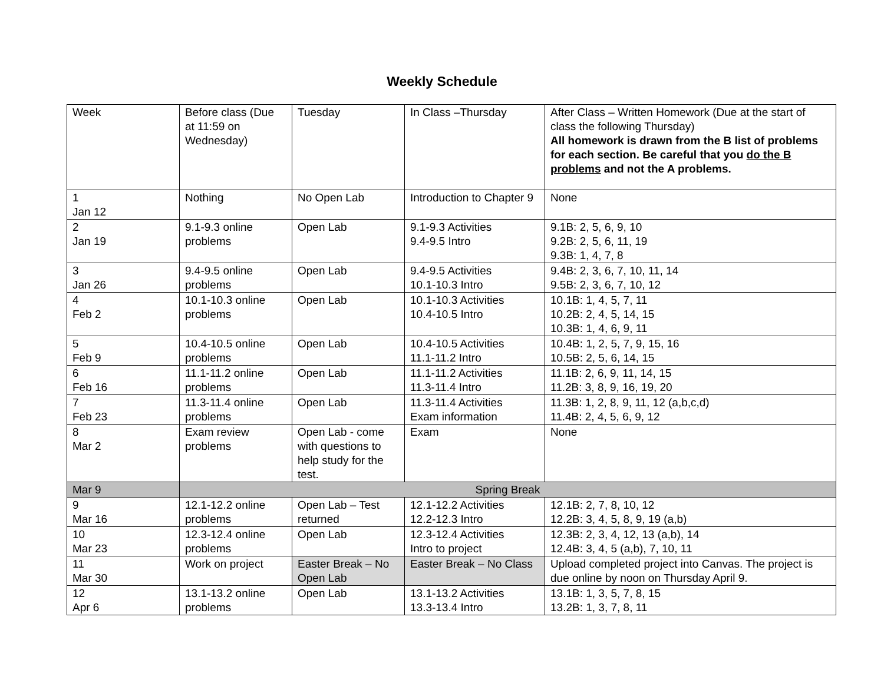Weekly Schedule
| Week | Before class (Due at 11:59 on Wednesday) | Tuesday | In Class –Thursday | After Class – Written Homework (Due at the start of class the following Thursday) All homework is drawn from the B list of problems for each section. Be careful that you do the B problems and not the A problems. |
| 1 Jan 12 | Nothing | No Open Lab | Introduction to Chapter 9 | None |
| 2 Jan 19 | 9.1-9.3 online problems | Open Lab | 9.1-9.3 Activities 9.4-9.5 Intro | 9.1B: 2, 5, 6, 9, 10 9.2B: 2, 5, 6, 11, 19 9.3B: 1, 4, 7, 8 |
| 3 Jan 26 | 9.4-9.5 online problems | Open Lab | 9.4-9.5 Activities 10.1-10.3 Intro | 9.4B: 2, 3, 6, 7, 10, 11, 14 9.5B: 2, 3, 6, 7, 10, 12 |
| 4 Feb 2 | 10.1-10.3 online problems | Open Lab | 10.1-10.3 Activities 10.4-10.5 Intro | 10.1B: 1, 4, 5, 7, 11 10.2B: 2, 4, 5, 14, 15 10.3B: 1, 4, 6, 9, 11 |
| 5 Feb 9 | 10.4-10.5 online problems | Open Lab | 10.4-10.5 Activities 11.1-11.2 Intro | 10.4B: 1, 2, 5, 7, 9, 15, 16 10.5B: 2, 5, 6, 14, 15 |
| 6 Feb 16 | 11.1-11.2 online problems | Open Lab | 11.1-11.2 Activities 11.3-11.4 Intro | 11.1B: 2, 6, 9, 11, 14, 15 11.2B: 3, 8, 9, 16, 19, 20 |
| 7 Feb 23 | 11.3-11.4 online problems | Open Lab | 11.3-11.4 Activities Exam information | 11.3B: 1, 2, 8, 9, 11, 12 (a,b,c,d) 11.4B: 2, 4, 5, 6, 9, 12 |
| 8 Mar 2 | Exam review problems | Open Lab - come with questions to help study for the test. | Exam | None |
| Mar 9 | Spring Break | | | |
| 9 Mar 16 | 12.1-12.2 online problems | Open Lab – Test returned | 12.1-12.2 Activities 12.2-12.3 Intro | 12.1B: 2, 7, 8, 10, 12 12.2B: 3, 4, 5, 8, 9, 19 (a,b) |
| 10 Mar 23 | 12.3-12.4 online problems | Open Lab | 12.3-12.4 Activities Intro to project | 12.3B: 2, 3, 4, 12, 13 (a,b), 14 12.4B: 3, 4, 5 (a,b), 7, 10, 11 |
| 11 Mar 30 | Work on project | Easter Break – No Open Lab | Easter Break – No Class | Upload completed project into Canvas. The project is due online by noon on Thursday April 9. |
| 12 Apr 6 | 13.1-13.2 online problems | Open Lab | 13.1-13.2 Activities 13.3-13.4 Intro | 13.1B: 1, 3, 5, 7, 8, 15 13.2B: 1, 3, 7, 8, 11 |